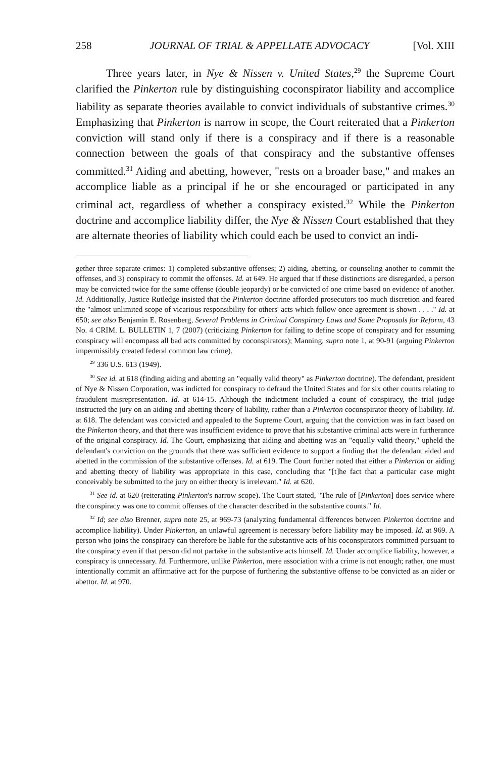258 JOURNAL OF TRIAL & APPELLATE ADVOCACY [Vol. XIII
Three years later, in Nye & Nissen v. United States,<sup>29</sup> the Supreme Court clarified the Pinkerton rule by distinguishing coconspirator liability and accomplice liability as separate theories available to convict individuals of substantive crimes.<sup>30</sup> Emphasizing that Pinkerton is narrow in scope, the Court reiterated that a Pinkerton conviction will stand only if there is a conspiracy and if there is a reasonable connection between the goals of that conspiracy and the substantive offenses committed.<sup>31</sup> Aiding and abetting, however, "rests on a broader base," and makes an accomplice liable as a principal if he or she encouraged or participated in any criminal act, regardless of whether a conspiracy existed.<sup>32</sup> While the Pinkerton doctrine and accomplice liability differ, the Nye & Nissen Court established that they are alternate theories of liability which could each be used to convict an indi-
gether three separate crimes: 1) completed substantive offenses; 2) aiding, abetting, or counseling another to commit the offenses, and 3) conspiracy to commit the offenses. Id. at 649. He argued that if these distinctions are disregarded, a person may be convicted twice for the same offense (double jeopardy) or be convicted of one crime based on evidence of another. Id. Additionally, Justice Rutledge insisted that the Pinkerton doctrine afforded prosecutors too much discretion and feared the "almost unlimited scope of vicarious responsibility for others' acts which follow once agreement is shown . . . ." Id. at 650; see also Benjamin E. Rosenberg, Several Problems in Criminal Conspiracy Laws and Some Proposals for Reform, 43 No. 4 CRIM. L. BULLETIN 1, 7 (2007) (criticizing Pinkerton for failing to define scope of conspiracy and for assuming conspiracy will encompass all bad acts committed by coconspirators); Manning, supra note 1, at 90-91 (arguing Pinkerton impermissibly created federal common law crime).
<sup>29</sup> 336 U.S. 613 (1949).
<sup>30</sup> See id. at 618 (finding aiding and abetting an "equally valid theory" as Pinkerton doctrine). The defendant, president of Nye & Nissen Corporation, was indicted for conspiracy to defraud the United States and for six other counts relating to fraudulent misrepresentation. Id. at 614-15. Although the indictment included a count of conspiracy, the trial judge instructed the jury on an aiding and abetting theory of liability, rather than a Pinkerton coconspirator theory of liability. Id. at 618. The defendant was convicted and appealed to the Supreme Court, arguing that the conviction was in fact based on the Pinkerton theory, and that there was insufficient evidence to prove that his substantive criminal acts were in furtherance of the original conspiracy. Id. The Court, emphasizing that aiding and abetting was an "equally valid theory," upheld the defendant's conviction on the grounds that there was sufficient evidence to support a finding that the defendant aided and abetted in the commission of the substantive offenses. Id. at 619. The Court further noted that either a Pinkerton or aiding and abetting theory of liability was appropriate in this case, concluding that "[t]he fact that a particular case might conceivably be submitted to the jury on either theory is irrelevant." Id. at 620.
<sup>31</sup> See id. at 620 (reiterating Pinkerton's narrow scope). The Court stated, "The rule of [Pinkerton] does service where the conspiracy was one to commit offenses of the character described in the substantive counts." Id.
<sup>32</sup> Id; see also Brenner, supra note 25, at 969-73 (analyzing fundamental differences between Pinkerton doctrine and accomplice liability). Under Pinkerton, an unlawful agreement is necessary before liability may be imposed. Id. at 969. A person who joins the conspiracy can therefore be liable for the substantive acts of his coconspirators committed pursuant to the conspiracy even if that person did not partake in the substantive acts himself. Id. Under accomplice liability, however, a conspiracy is unnecessary. Id. Furthermore, unlike Pinkerton, mere association with a crime is not enough; rather, one must intentionally commit an affirmative act for the purpose of furthering the substantive offense to be convicted as an aider or abettor. Id. at 970.